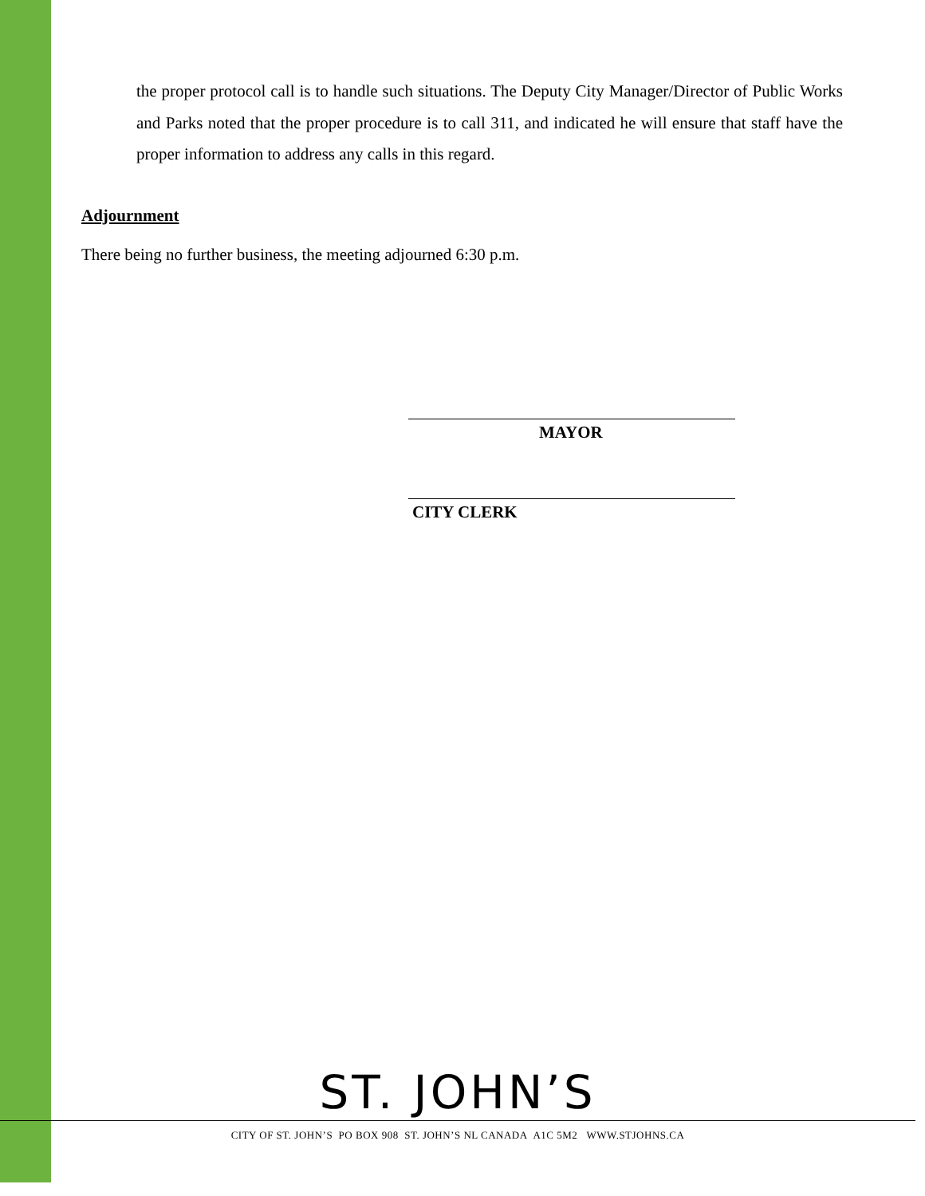the proper protocol call is to handle such situations. The Deputy City Manager/Director of Public Works and Parks noted that the proper procedure is to call 311, and indicated he will ensure that staff have the proper information to address any calls in this regard.
Adjournment
There being no further business, the meeting adjourned 6:30 p.m.
MAYOR
CITY CLERK
ST. JOHN’S
CITY OF ST. JOHN’S PO BOX 908 ST. JOHN’S NL CANADA A1C 5M2 WWW.STJOHNS.CA